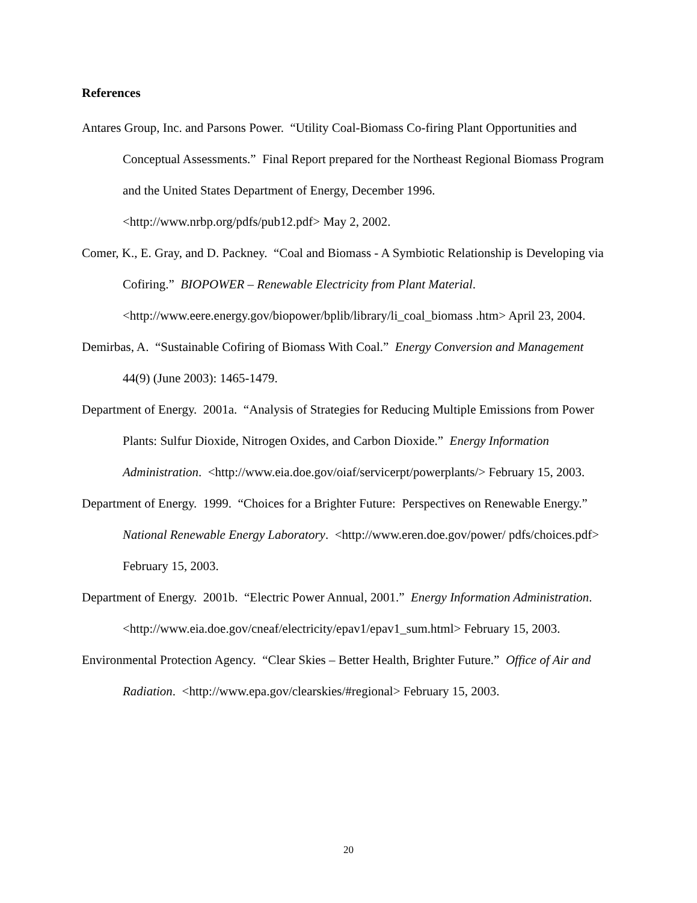References
Antares Group, Inc. and Parsons Power. “Utility Coal-Biomass Co-firing Plant Opportunities and Conceptual Assessments.” Final Report prepared for the Northeast Regional Biomass Program and the United States Department of Energy, December 1996. <http://www.nrbp.org/pdfs/pub12.pdf> May 2, 2002.
Comer, K., E. Gray, and D. Packney. “Coal and Biomass - A Symbiotic Relationship is Developing via Cofiring.” BIOPOWER – Renewable Electricity from Plant Material. <http://www.eere.energy.gov/biopower/bplib/library/li_coal_biomass .htm> April 23, 2004.
Demirbas, A. “Sustainable Cofiring of Biomass With Coal.” Energy Conversion and Management 44(9) (June 2003): 1465-1479.
Department of Energy. 2001a. “Analysis of Strategies for Reducing Multiple Emissions from Power Plants: Sulfur Dioxide, Nitrogen Oxides, and Carbon Dioxide.” Energy Information Administration. <http://www.eia.doe.gov/oiaf/servicerpt/powerplants/> February 15, 2003.
Department of Energy. 1999. “Choices for a Brighter Future: Perspectives on Renewable Energy.” National Renewable Energy Laboratory. <http://www.eren.doe.gov/power/ pdfs/choices.pdf> February 15, 2003.
Department of Energy. 2001b. “Electric Power Annual, 2001.” Energy Information Administration. <http://www.eia.doe.gov/cneaf/electricity/epav1/epav1_sum.html> February 15, 2003.
Environmental Protection Agency. “Clear Skies – Better Health, Brighter Future.” Office of Air and Radiation. <http://www.epa.gov/clearskies/#regional> February 15, 2003.
20